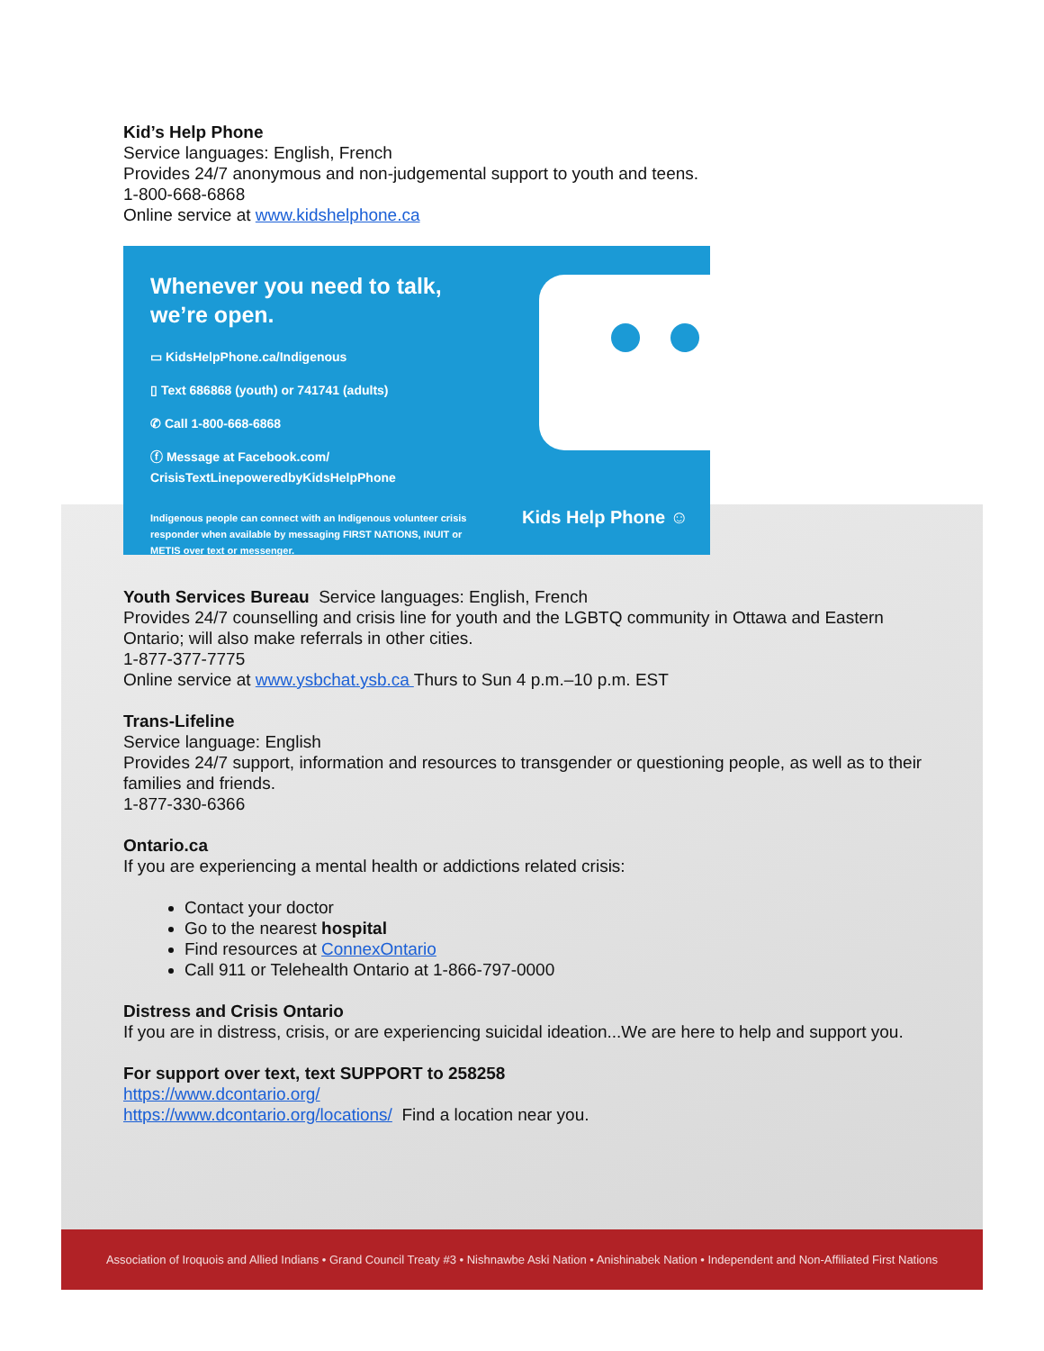Kid’s Help Phone
Service languages: English, French
Provides 24/7 anonymous and non-judgemental support to youth and teens.
1-800-668-6868
Online service at www.kidshelphone.ca
Whenever you need to talk, we’re open.
▭ KidsHelpPhone.ca/Indigenous
▯ Text 686868 (youth) or 741741 (adults)
✆ Call 1-800-668-6868
ⓕ Message at Facebook.com/
CrisisTextLinepoweredbyKidsHelpPhone
Indigenous people can connect with an Indigenous volunteer crisis responder when available by messaging FIRST NATIONS, INUIT or METIS over text or messenger.
Kids Help Phone ☺
Youth Services Bureau Service languages: English, French
Provides 24/7 counselling and crisis line for youth and the LGBTQ community in Ottawa and Eastern Ontario; will also make referrals in other cities.
1-877-377-7775
Online service at www.ysbchat.ysb.ca Thurs to Sun 4 p.m.–10 p.m. EST
Trans-Lifeline
Service language: English
Provides 24/7 support, information and resources to transgender or questioning people, as well as to their families and friends.
1-877-330-6366
Ontario.ca
If you are experiencing a mental health or addictions related crisis:
Contact your doctor
Go to the nearest hospital
Find resources at ConnexOntario
Call 911 or Telehealth Ontario at 1-866-797-0000
Distress and Crisis Ontario
If you are in distress, crisis, or are experiencing suicidal ideation...We are here to help and support you.
For support over text, text SUPPORT to 258258
https://www.dcontario.org/
https://www.dcontario.org/locations/ Find a location near you.
Association of Iroquois and Allied Indians • Grand Council Treaty #3 • Nishnawbe Aski Nation • Anishinabek Nation • Independent and Non-Affiliated First Nations